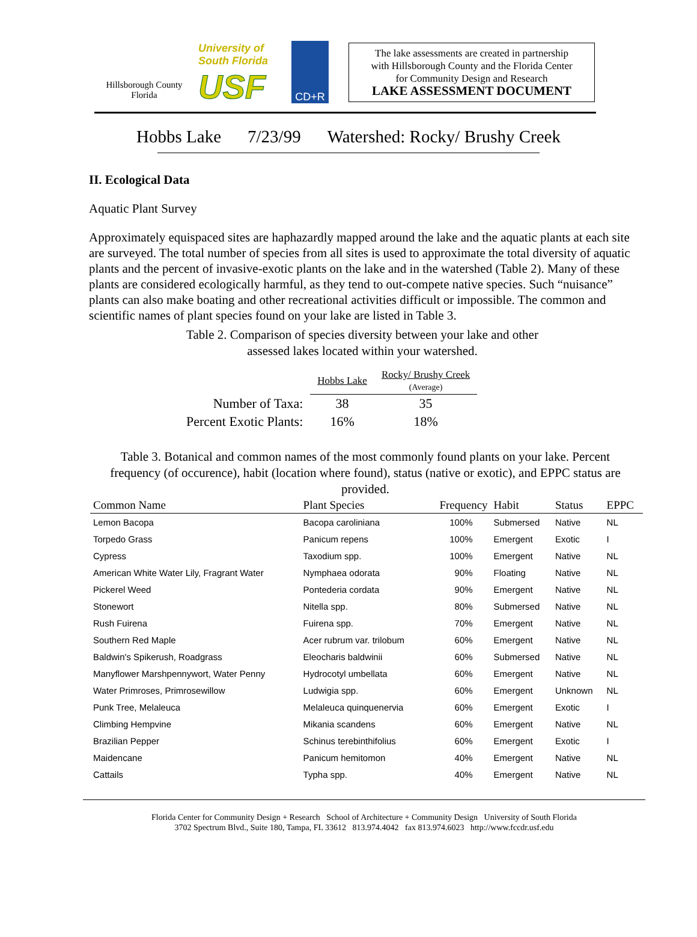Hillsborough County
Florida
University of South Florida
USF
CD+R
The lake assessments are created in partnership
with Hillsborough County and the Florida Center
for Community Design and Research
LAKE ASSESSMENT DOCUMENT
Hobbs Lake 7/23/99 Watershed: Rocky/ Brushy Creek
II. Ecological Data
Aquatic Plant Survey
Approximately equispaced sites are haphazardly mapped around the lake and the aquatic plants at each site are surveyed. The total number of species from all sites is used to approximate the total diversity of aquatic plants and the percent of invasive-exotic plants on the lake and in the watershed (Table 2). Many of these plants are considered ecologically harmful, as they tend to out-compete native species. Such “nuisance” plants can also make boating and other recreational activities difficult or impossible. The common and scientific names of plant species found on your lake are listed in Table 3.
Table 2. Comparison of species diversity between your lake and other
assessed lakes located within your watershed.
| | Hobbs Lake | Rocky/ Brushy Creek (Average) |
| Number of Taxa: | 38 | 35 |
| Percent Exotic Plants: | 16% | 18% |
Table 3. Botanical and common names of the most commonly found plants on your lake. Percent frequency (of occurence), habit (location where found), status (native or exotic), and EPPC status are provided.
| Common Name | Plant Species | Frequency | Habit | Status | EPPC |
| --- | --- | --- | --- | --- | --- |
| Lemon Bacopa | Bacopa caroliniana | 100% | Submersed | Native | NL |
| Torpedo Grass | Panicum repens | 100% | Emergent | Exotic | I |
| Cypress | Taxodium spp. | 100% | Emergent | Native | NL |
| American White Water Lily, Fragrant Water | Nymphaea odorata | 90% | Floating | Native | NL |
| Pickerel Weed | Pontederia cordata | 90% | Emergent | Native | NL |
| Stonewort | Nitella spp. | 80% | Submersed | Native | NL |
| Rush Fuirena | Fuirena spp. | 70% | Emergent | Native | NL |
| Southern Red Maple | Acer rubrum var. trilobum | 60% | Emergent | Native | NL |
| Baldwin's Spikerush, Roadgrass | Eleocharis baldwinii | 60% | Submersed | Native | NL |
| Manyflower Marshpennywort, Water Penny | Hydrocotyl umbellata | 60% | Emergent | Native | NL |
| Water Primroses, Primrosewillow | Ludwigia spp. | 60% | Emergent | Unknown | NL |
| Punk Tree, Melaleuca | Melaleuca quinquenervia | 60% | Emergent | Exotic | I |
| Climbing Hempvine | Mikania scandens | 60% | Emergent | Native | NL |
| Brazilian Pepper | Schinus terebinthifolius | 60% | Emergent | Exotic | I |
| Maidencane | Panicum hemitomon | 40% | Emergent | Native | NL |
| Cattails | Typha spp. | 40% | Emergent | Native | NL |
Florida Center for Community Design + Research School of Architecture + Community Design University of South Florida
3702 Spectrum Blvd., Suite 180, Tampa, FL 33612 813.974.4042 fax 813.974.6023 http://www.fccdr.usf.edu